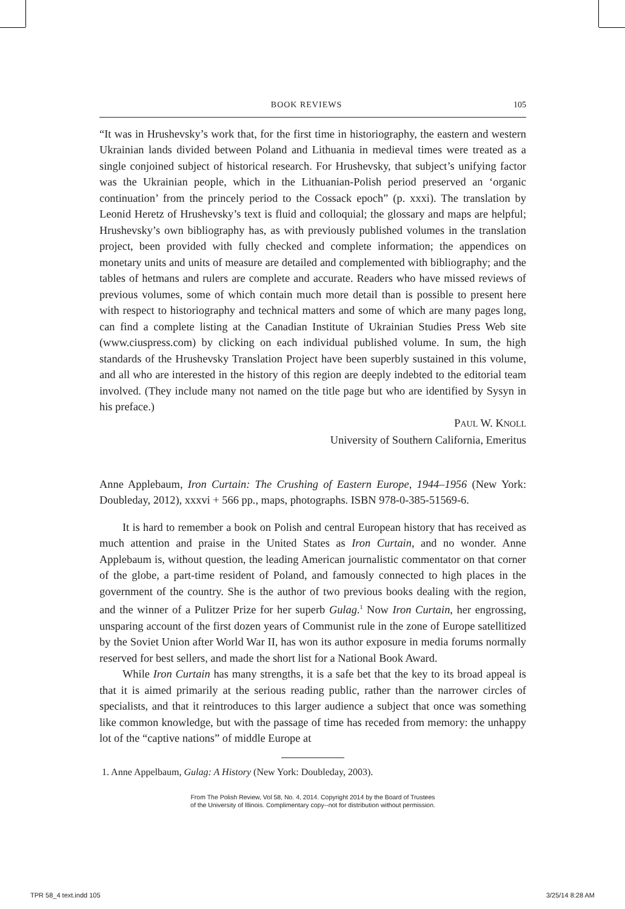BOOK REVIEWS 105
“It was in Hrushevsky’s work that, for the first time in historiography, the eastern and western Ukrainian lands divided between Poland and Lithuania in medieval times were treated as a single conjoined subject of historical research. For Hrushevsky, that subject’s unifying factor was the Ukrainian people, which in the Lithuanian-Polish period preserved an ‘organic continuation’ from the princely period to the Cossack epoch” (p. xxxi). The translation by Leonid Heretz of Hrushevsky’s text is fluid and colloquial; the glossary and maps are helpful; Hrushevsky’s own bibliography has, as with previously published volumes in the translation project, been provided with fully checked and complete information; the appendices on monetary units and units of measure are detailed and complemented with bibliography; and the tables of hetmans and rulers are complete and accurate. Readers who have missed reviews of previous volumes, some of which contain much more detail than is possible to present here with respect to historiography and technical matters and some of which are many pages long, can find a complete listing at the Canadian Institute of Ukrainian Studies Press Web site (www.ciuspress.com) by clicking on each individual published volume. In sum, the high standards of the Hrushevsky Translation Project have been superbly sustained in this volume, and all who are interested in the history of this region are deeply indebted to the editorial team involved. (They include many not named on the title page but who are identified by Sysyn in his preface.)
PAUL W. KNOLL
University of Southern California, Emeritus
Anne Applebaum, Iron Curtain: The Crushing of Eastern Europe, 1944–1956 (New York: Doubleday, 2012), xxxvi + 566 pp., maps, photographs. ISBN 978-0-385-51569-6.
It is hard to remember a book on Polish and central European history that has received as much attention and praise in the United States as Iron Curtain, and no wonder. Anne Applebaum is, without question, the leading American journalistic commentator on that corner of the globe, a part-time resident of Poland, and famously connected to high places in the government of the country. She is the author of two previous books dealing with the region, and the winner of a Pulitzer Prize for her superb Gulag.<sup>1</sup> Now Iron Curtain, her engrossing, unsparing account of the first dozen years of Communist rule in the zone of Europe satellitized by the Soviet Union after World War II, has won its author exposure in media forums normally reserved for best sellers, and made the short list for a National Book Award.
While Iron Curtain has many strengths, it is a safe bet that the key to its broad appeal is that it is aimed primarily at the serious reading public, rather than the narrower circles of specialists, and that it reintroduces to this larger audience a subject that once was something like common knowledge, but with the passage of time has receded from memory: the unhappy lot of the “captive nations” of middle Europe at
1. Anne Appelbaum, Gulag: A History (New York: Doubleday, 2003).
From The Polish Review, Vol 58, No. 4, 2014. Copyright 2014 by the Board of Trustees
of the University of Illinois. Complimentary copy--not for distribution without permission.
TPR 58_4 text.indd 105 3/25/14 8:28 AM